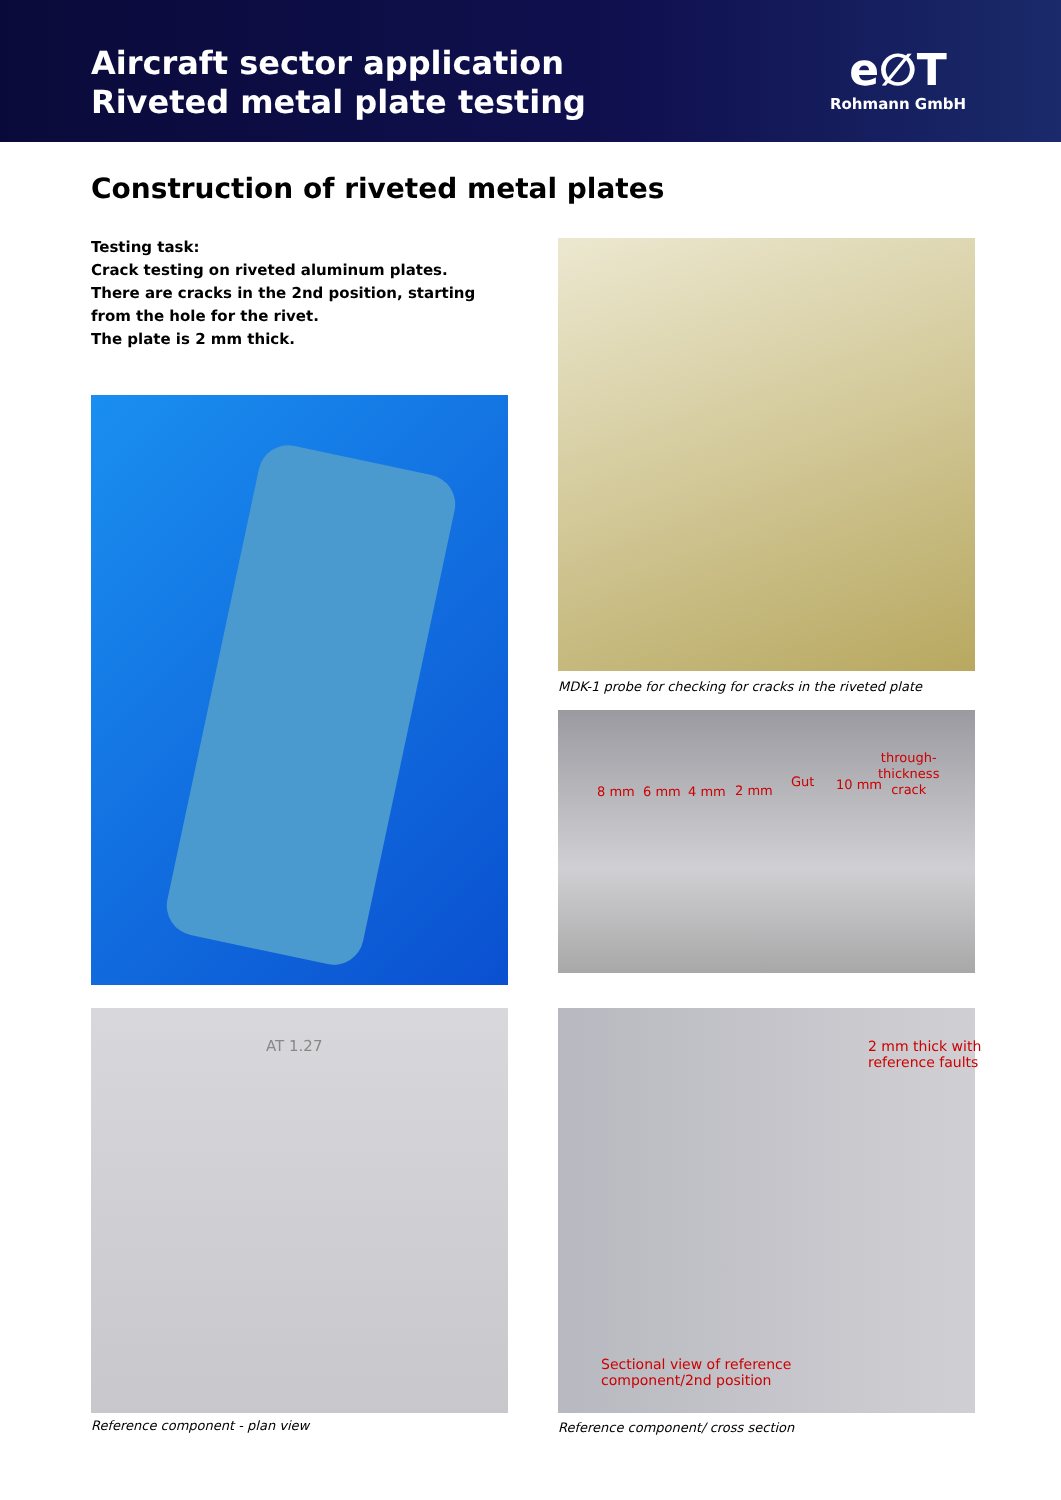Aircraft sector application
Riveted metal plate testing
e∅T
Rohmann GmbH
Construction of riveted metal plates
Testing task:
Crack testing on riveted aluminum plates.
There are cracks in the 2nd position, starting from the hole for the rivet.
The plate is 2 mm thick.
MDK-1 probe for checking for cracks in the riveted plate
8 mm 6 mm 4 mm 2 mm
Gut 10 mm
through-
thickness
crack
AT 1.27
Reference component - plan view
2 mm thick with
reference faults
Sectional view of reference
component/2nd position
Reference component/ cross section